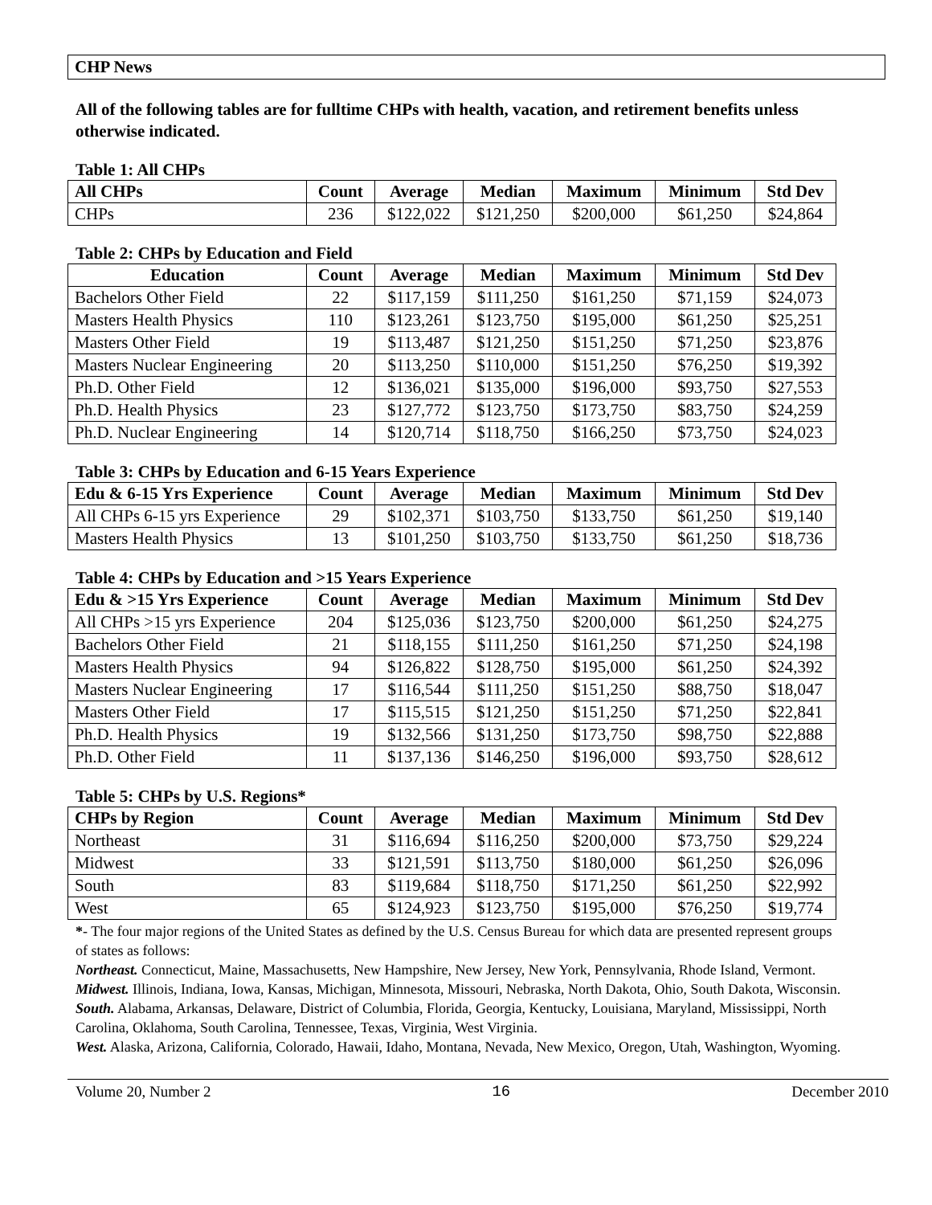CHP News
All of the following tables are for fulltime CHPs with health, vacation, and retirement benefits unless otherwise indicated.
Table 1: All CHPs
| All CHPs | Count | Average | Median | Maximum | Minimum | Std Dev |
| --- | --- | --- | --- | --- | --- | --- |
| CHPs | 236 | $122,022 | $121,250 | $200,000 | $61,250 | $24,864 |
Table 2: CHPs by Education and Field
| Education | Count | Average | Median | Maximum | Minimum | Std Dev |
| --- | --- | --- | --- | --- | --- | --- |
| Bachelors Other Field | 22 | $117,159 | $111,250 | $161,250 | $71,159 | $24,073 |
| Masters Health Physics | 110 | $123,261 | $123,750 | $195,000 | $61,250 | $25,251 |
| Masters Other Field | 19 | $113,487 | $121,250 | $151,250 | $71,250 | $23,876 |
| Masters Nuclear Engineering | 20 | $113,250 | $110,000 | $151,250 | $76,250 | $19,392 |
| Ph.D. Other Field | 12 | $136,021 | $135,000 | $196,000 | $93,750 | $27,553 |
| Ph.D. Health Physics | 23 | $127,772 | $123,750 | $173,750 | $83,750 | $24,259 |
| Ph.D. Nuclear Engineering | 14 | $120,714 | $118,750 | $166,250 | $73,750 | $24,023 |
Table 3: CHPs by Education and 6-15 Years Experience
| Edu & 6-15 Yrs Experience | Count | Average | Median | Maximum | Minimum | Std Dev |
| --- | --- | --- | --- | --- | --- | --- |
| All CHPs 6-15 yrs Experience | 29 | $102,371 | $103,750 | $133,750 | $61,250 | $19,140 |
| Masters Health Physics | 13 | $101,250 | $103,750 | $133,750 | $61,250 | $18,736 |
Table 4: CHPs by Education and >15 Years Experience
| Edu & >15 Yrs Experience | Count | Average | Median | Maximum | Minimum | Std Dev |
| --- | --- | --- | --- | --- | --- | --- |
| All CHPs >15 yrs Experience | 204 | $125,036 | $123,750 | $200,000 | $61,250 | $24,275 |
| Bachelors Other Field | 21 | $118,155 | $111,250 | $161,250 | $71,250 | $24,198 |
| Masters Health Physics | 94 | $126,822 | $128,750 | $195,000 | $61,250 | $24,392 |
| Masters Nuclear Engineering | 17 | $116,544 | $111,250 | $151,250 | $88,750 | $18,047 |
| Masters Other Field | 17 | $115,515 | $121,250 | $151,250 | $71,250 | $22,841 |
| Ph.D. Health Physics | 19 | $132,566 | $131,250 | $173,750 | $98,750 | $22,888 |
| Ph.D. Other Field | 11 | $137,136 | $146,250 | $196,000 | $93,750 | $28,612 |
Table 5: CHPs by U.S. Regions*
| CHPs by Region | Count | Average | Median | Maximum | Minimum | Std Dev |
| --- | --- | --- | --- | --- | --- | --- |
| Northeast | 31 | $116,694 | $116,250 | $200,000 | $73,750 | $29,224 |
| Midwest | 33 | $121,591 | $113,750 | $180,000 | $61,250 | $26,096 |
| South | 83 | $119,684 | $118,750 | $171,250 | $61,250 | $22,992 |
| West | 65 | $124,923 | $123,750 | $195,000 | $76,250 | $19,774 |
*- The four major regions of the United States as defined by the U.S. Census Bureau for which data are presented represent groups of states as follows:
Northeast. Connecticut, Maine, Massachusetts, New Hampshire, New Jersey, New York, Pennsylvania, Rhode Island, Vermont.
Midwest. Illinois, Indiana, Iowa, Kansas, Michigan, Minnesota, Missouri, Nebraska, North Dakota, Ohio, South Dakota, Wisconsin.
South. Alabama, Arkansas, Delaware, District of Columbia, Florida, Georgia, Kentucky, Louisiana, Maryland, Mississippi, North Carolina, Oklahoma, South Carolina, Tennessee, Texas, Virginia, West Virginia.
West. Alaska, Arizona, California, Colorado, Hawaii, Idaho, Montana, Nevada, New Mexico, Oregon, Utah, Washington, Wyoming.
Volume 20, Number 2 16 December 2010